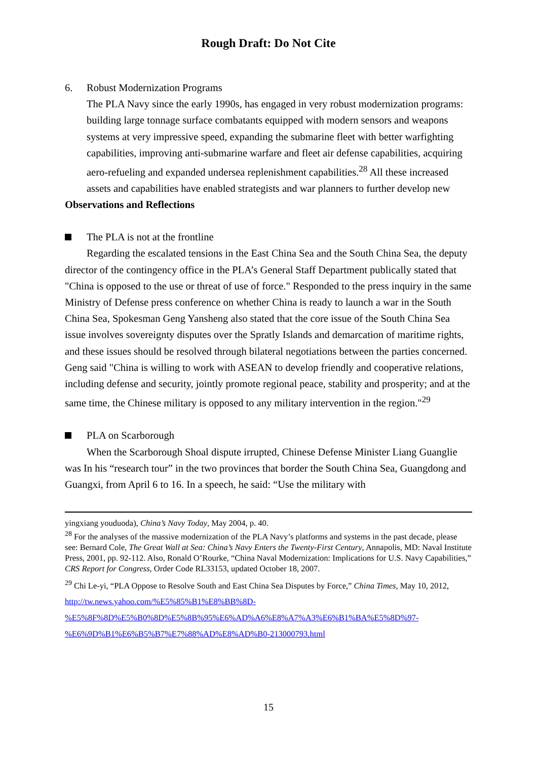Rough Draft: Do Not Cite
6. Robust Modernization Programs
The PLA Navy since the early 1990s, has engaged in very robust modernization programs: building large tonnage surface combatants equipped with modern sensors and weapons systems at very impressive speed, expanding the submarine fleet with better warfighting capabilities, improving anti-submarine warfare and fleet air defense capabilities, acquiring aero-refueling and expanded undersea replenishment capabilities.<sup>28</sup> All these increased assets and capabilities have enabled strategists and war planners to further develop new
Observations and Reflections
The PLA is not at the frontline
Regarding the escalated tensions in the East China Sea and the South China Sea, the deputy director of the contingency office in the PLA’s General Staff Department publically stated that "China is opposed to the use or threat of use of force." Responded to the press inquiry in the same Ministry of Defense press conference on whether China is ready to launch a war in the South China Sea, Spokesman Geng Yansheng also stated that the core issue of the South China Sea issue involves sovereignty disputes over the Spratly Islands and demarcation of maritime rights, and these issues should be resolved through bilateral negotiations between the parties concerned. Geng said "China is willing to work with ASEAN to develop friendly and cooperative relations, including defense and security, jointly promote regional peace, stability and prosperity; and at the same time, the Chinese military is opposed to any military intervention in the region."<sup>29</sup>
PLA on Scarborough
When the Scarborough Shoal dispute irrupted, Chinese Defense Minister Liang Guanglie was In his “research tour” in the two provinces that border the South China Sea, Guangdong and Guangxi, from April 6 to 16. In a speech, he said: “Use the military with
yingxiang youduoda), China’s Navy Today, May 2004, p. 40.
<sup>28</sup> For the analyses of the massive modernization of the PLA Navy’s platforms and systems in the past decade, please see: Bernard Cole, The Great Wall at Sea: China’s Navy Enters the Twenty-First Century, Annapolis, MD: Naval Institute Press, 2001, pp. 92-112. Also, Ronald O’Rourke, “China Naval Modernization: Implications for U.S. Navy Capabilities,” CRS Report for Congress, Order Code RL33153, updated October 18, 2007.
<sup>29</sup> Chi Le-yi, “PLA Oppose to Resolve South and East China Sea Disputes by Force,” China Times, May 10, 2012,
http://tw.news.yahoo.com/%E5%85%B1%E8%BB%8D-%E5%8F%8D%E5%B0%8D%E5%8B%95%E6%AD%A6%E8%A7%A3%E6%B1%BA%E5%8D%97-%E6%9D%B1%E6%B5%B7%E7%88%AD%E8%AD%B0-213000793.html
15